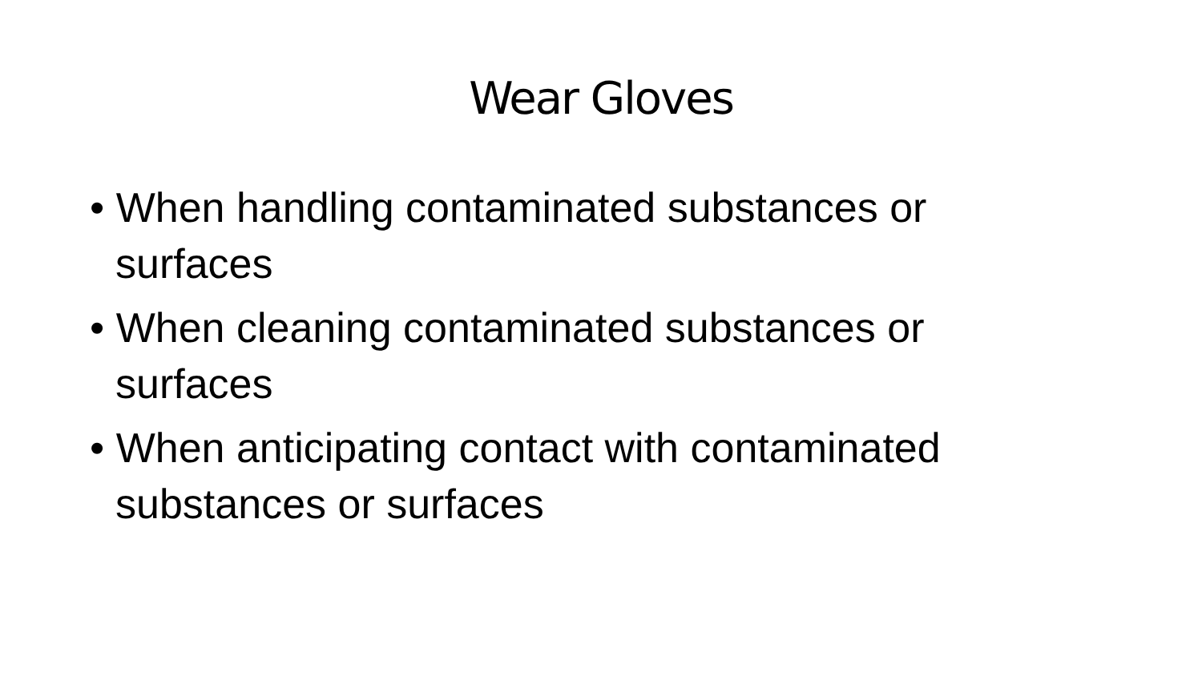Wear Gloves
• When handling contaminated substances or surfaces
• When cleaning contaminated substances or surfaces
• When anticipating contact with contaminated substances or surfaces